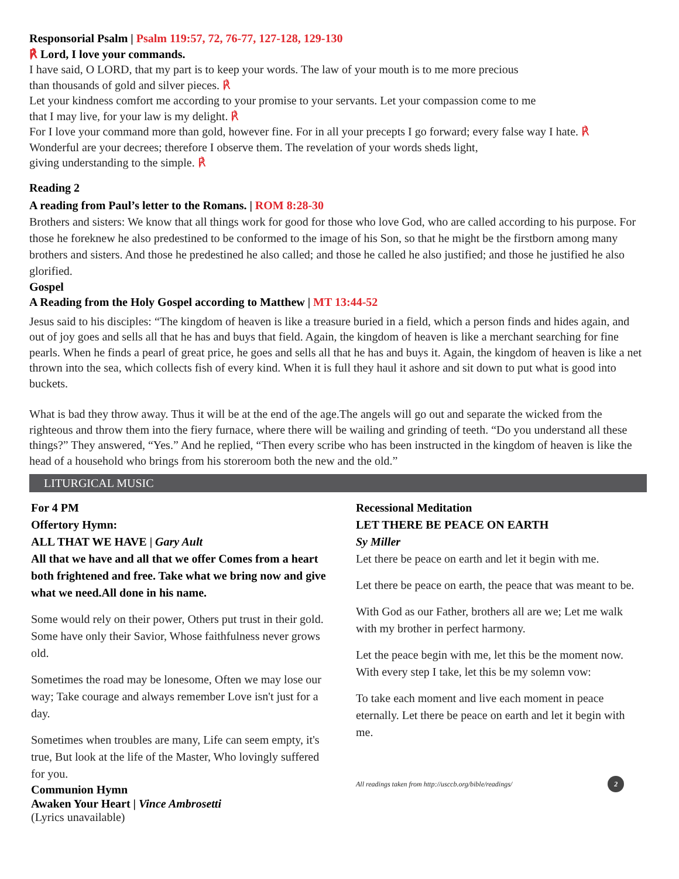Responsorial Psalm | Psalm 119:57, 72, 76-77, 127-128, 129-130
℟ Lord, I love your commands.
I have said, O LORD, that my part is to keep your words. The law of your mouth is to me more precious
than thousands of gold and silver pieces. ℟
Let your kindness comfort me according to your promise to your servants. Let your compassion come to me
that I may live, for your law is my delight. ℟
For I love your command more than gold, however fine. For in all your precepts I go forward; every false way I hate. ℟
Wonderful are your decrees; therefore I observe them. The revelation of your words sheds light,
giving understanding to the simple. ℟
Reading 2
A reading from Paul’s letter to the Romans. | ROM 8:28-30
Brothers and sisters: We know that all things work for good for those who love God, who are called according to his purpose. For those he foreknew he also predestined to be conformed to the image of his Son, so that he might be the firstborn among many brothers and sisters. And those he predestined he also called; and those he called he also justified; and those he justified he also glorified.
Gospel
A Reading from the Holy Gospel according to Matthew | MT 13:44-52
Jesus said to his disciples: “The kingdom of heaven is like a treasure buried in a field, which a person finds and hides again, and out of joy goes and sells all that he has and buys that field. Again, the kingdom of heaven is like a merchant searching for fine pearls. When he finds a pearl of great price, he goes and sells all that he has and buys it. Again, the kingdom of heaven is like a net thrown into the sea, which collects fish of every kind. When it is full they haul it ashore and sit down to put what is good into buckets.
What is bad they throw away. Thus it will be at the end of the age.The angels will go out and separate the wicked from the righteous and throw them into the fiery furnace, where there will be wailing and grinding of teeth. “Do you understand all these things?” They answered, “Yes.” And he replied, “Then every scribe who has been instructed in the kingdom of heaven is like the head of a household who brings from his storeroom both the new and the old.”
LITURGICAL MUSIC
For 4 PM
Offertory Hymn:
ALL THAT WE HAVE | Gary Ault
All that we have and all that we offer Comes from a heart both frightened and free. Take what we bring now and give what we need.All done in his name.
Some would rely on their power, Others put trust in their gold. Some have only their Savior, Whose faithfulness never grows old.
Sometimes the road may be lonesome, Often we may lose our way; Take courage and always remember Love isn't just for a day.
Sometimes when troubles are many, Life can seem empty, it's true, But look at the life of the Master, Who lovingly suffered for you.
Communion Hymn
Awaken Your Heart | Vince Ambrosetti
(Lyrics unavailable)
Recessional Meditation
LET THERE BE PEACE ON EARTH
Sy Miller
Let there be peace on earth and let it begin with me.
Let there be peace on earth, the peace that was meant to be.
With God as our Father, brothers all are we; Let me walk with my brother in perfect harmony.
Let the peace begin with me, let this be the moment now. With every step I take, let this be my solemn vow:
To take each moment and live each moment in peace eternally. Let there be peace on earth and let it begin with me.
All readings taken from http://usccb.org/bible/readings/ 2